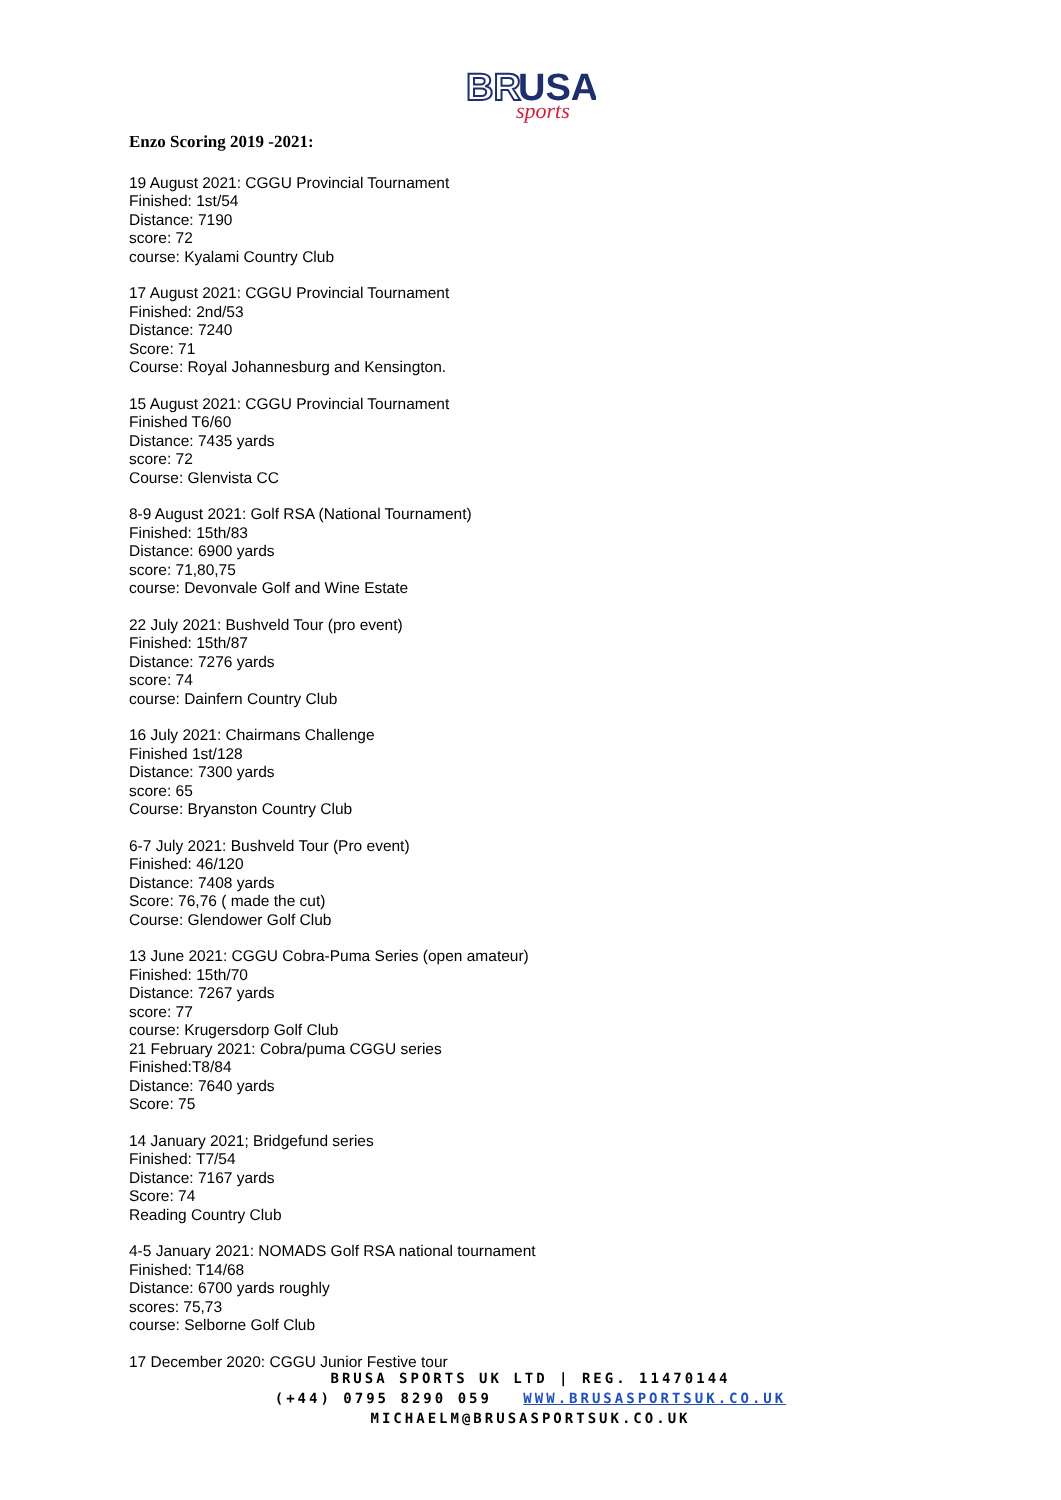BR
USA
sports
Enzo Scoring 2019 -2021:
19 August 2021: CGGU Provincial Tournament
Finished: 1st/54
Distance: 7190
score: 72
course: Kyalami Country Club
17 August 2021: CGGU Provincial Tournament
Finished: 2nd/53
Distance: 7240
Score: 71
Course: Royal Johannesburg and Kensington.
15 August 2021: CGGU Provincial Tournament
Finished T6/60
Distance: 7435 yards
score: 72
Course: Glenvista CC
8-9 August 2021: Golf RSA (National Tournament)
Finished: 15th/83
Distance: 6900 yards
score: 71,80,75
course: Devonvale Golf and Wine Estate
22 July 2021: Bushveld Tour (pro event)
Finished: 15th/87
Distance: 7276 yards
score: 74
course: Dainfern Country Club
16 July 2021: Chairmans Challenge
Finished 1st/128
Distance: 7300 yards
score: 65
Course: Bryanston Country Club
6-7 July 2021: Bushveld Tour (Pro event)
Finished: 46/120
Distance: 7408 yards
Score: 76,76 ( made the cut)
Course: Glendower Golf Club
13 June 2021: CGGU Cobra-Puma Series (open amateur)
Finished: 15th/70
Distance: 7267 yards
score: 77
course: Krugersdorp Golf Club
21 February 2021: Cobra/puma CGGU series
Finished:T8/84
Distance: 7640 yards
Score: 75
14 January 2021; Bridgefund series
Finished: T7/54
Distance: 7167 yards
Score: 74
Reading Country Club
4-5 January 2021: NOMADS Golf RSA national tournament
Finished: T14/68
Distance: 6700 yards roughly
scores: 75,73
course: Selborne Golf Club
17 December 2020: CGGU Junior Festive tour
BRUSA SPORTS UK LTD | REG. 11470144
(+44) 0795 8290 059 WWW.BRUSASPORTSUK.CO.UK
MICHAELM@BRUSASPORTSUK.CO.UK